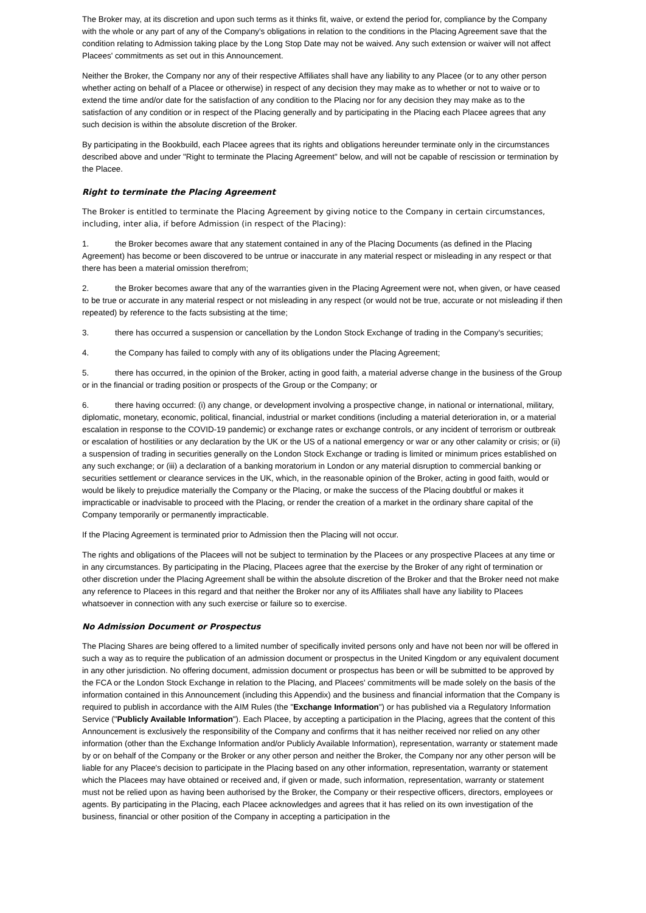The Broker may, at its discretion and upon such terms as it thinks fit, waive, or extend the period for, compliance by the Company with the whole or any part of any of the Company's obligations in relation to the conditions in the Placing Agreement save that the condition relating to Admission taking place by the Long Stop Date may not be waived. Any such extension or waiver will not affect Placees' commitments as set out in this Announcement.
Neither the Broker, the Company nor any of their respective Affiliates shall have any liability to any Placee (or to any other person whether acting on behalf of a Placee or otherwise) in respect of any decision they may make as to whether or not to waive or to extend the time and/or date for the satisfaction of any condition to the Placing nor for any decision they may make as to the satisfaction of any condition or in respect of the Placing generally and by participating in the Placing each Placee agrees that any such decision is within the absolute discretion of the Broker.
By participating in the Bookbuild, each Placee agrees that its rights and obligations hereunder terminate only in the circumstances described above and under "Right to terminate the Placing Agreement" below, and will not be capable of rescission or termination by the Placee.
Right to terminate the Placing Agreement
The Broker is entitled to terminate the Placing Agreement by giving notice to the Company in certain circumstances, including, inter alia, if before Admission (in respect of the Placing):
1. the Broker becomes aware that any statement contained in any of the Placing Documents (as defined in the Placing Agreement) has become or been discovered to be untrue or inaccurate in any material respect or misleading in any respect or that there has been a material omission therefrom;
2. the Broker becomes aware that any of the warranties given in the Placing Agreement were not, when given, or have ceased to be true or accurate in any material respect or not misleading in any respect (or would not be true, accurate or not misleading if then repeated) by reference to the facts subsisting at the time;
3. there has occurred a suspension or cancellation by the London Stock Exchange of trading in the Company's securities;
4. the Company has failed to comply with any of its obligations under the Placing Agreement;
5. there has occurred, in the opinion of the Broker, acting in good faith, a material adverse change in the business of the Group or in the financial or trading position or prospects of the Group or the Company; or
6. there having occurred: (i) any change, or development involving a prospective change, in national or international, military, diplomatic, monetary, economic, political, financial, industrial or market conditions (including a material deterioration in, or a material escalation in response to the COVID-19 pandemic) or exchange rates or exchange controls, or any incident of terrorism or outbreak or escalation of hostilities or any declaration by the UK or the US of a national emergency or war or any other calamity or crisis; or (ii) a suspension of trading in securities generally on the London Stock Exchange or trading is limited or minimum prices established on any such exchange; or (iii) a declaration of a banking moratorium in London or any material disruption to commercial banking or securities settlement or clearance services in the UK, which, in the reasonable opinion of the Broker, acting in good faith, would or would be likely to prejudice materially the Company or the Placing, or make the success of the Placing doubtful or makes it impracticable or inadvisable to proceed with the Placing, or render the creation of a market in the ordinary share capital of the Company temporarily or permanently impracticable.
If the Placing Agreement is terminated prior to Admission then the Placing will not occur.
The rights and obligations of the Placees will not be subject to termination by the Placees or any prospective Placees at any time or in any circumstances. By participating in the Placing, Placees agree that the exercise by the Broker of any right of termination or other discretion under the Placing Agreement shall be within the absolute discretion of the Broker and that the Broker need not make any reference to Placees in this regard and that neither the Broker nor any of its Affiliates shall have any liability to Placees whatsoever in connection with any such exercise or failure so to exercise.
No Admission Document or Prospectus
The Placing Shares are being offered to a limited number of specifically invited persons only and have not been nor will be offered in such a way as to require the publication of an admission document or prospectus in the United Kingdom or any equivalent document in any other jurisdiction. No offering document, admission document or prospectus has been or will be submitted to be approved by the FCA or the London Stock Exchange in relation to the Placing, and Placees' commitments will be made solely on the basis of the information contained in this Announcement (including this Appendix) and the business and financial information that the Company is required to publish in accordance with the AIM Rules (the "Exchange Information") or has published via a Regulatory Information Service ("Publicly Available Information"). Each Placee, by accepting a participation in the Placing, agrees that the content of this Announcement is exclusively the responsibility of the Company and confirms that it has neither received nor relied on any other information (other than the Exchange Information and/or Publicly Available Information), representation, warranty or statement made by or on behalf of the Company or the Broker or any other person and neither the Broker, the Company nor any other person will be liable for any Placee's decision to participate in the Placing based on any other information, representation, warranty or statement which the Placees may have obtained or received and, if given or made, such information, representation, warranty or statement must not be relied upon as having been authorised by the Broker, the Company or their respective officers, directors, employees or agents. By participating in the Placing, each Placee acknowledges and agrees that it has relied on its own investigation of the business, financial or other position of the Company in accepting a participation in the